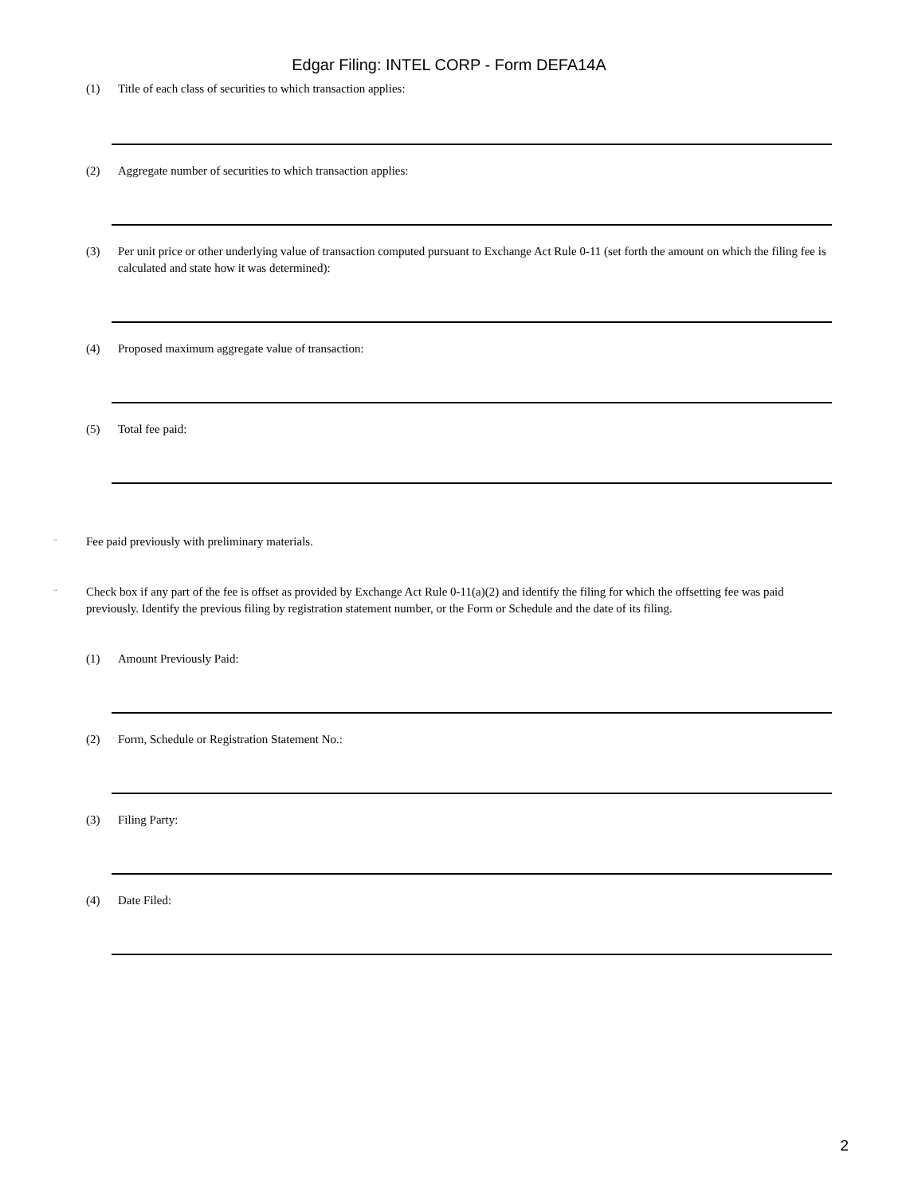Edgar Filing: INTEL CORP - Form DEFA14A
(1) Title of each class of securities to which transaction applies:
(2) Aggregate number of securities to which transaction applies:
(3) Per unit price or other underlying value of transaction computed pursuant to Exchange Act Rule 0-11 (set forth the amount on which the filing fee is calculated and state how it was determined):
(4) Proposed maximum aggregate value of transaction:
(5) Total fee paid:
¨ Fee paid previously with preliminary materials.
¨ Check box if any part of the fee is offset as provided by Exchange Act Rule 0-11(a)(2) and identify the filing for which the offsetting fee was paid previously. Identify the previous filing by registration statement number, or the Form or Schedule and the date of its filing.
(1) Amount Previously Paid:
(2) Form, Schedule or Registration Statement No.:
(3) Filing Party:
(4) Date Filed:
2